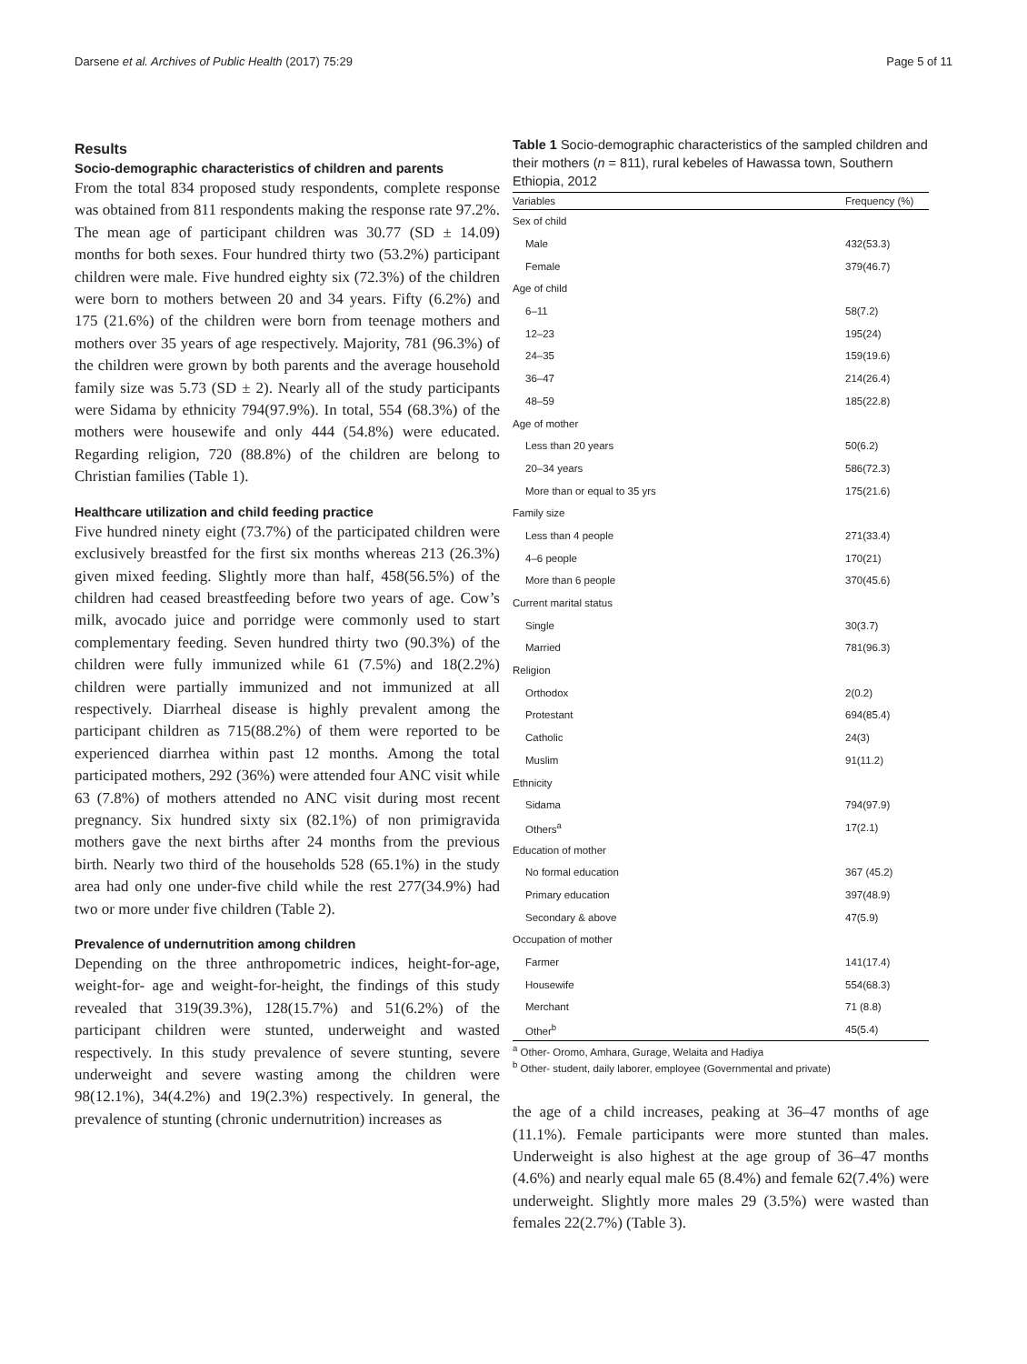Darsene et al. Archives of Public Health (2017) 75:29 Page 5 of 11
Results
Socio-demographic characteristics of children and parents
From the total 834 proposed study respondents, complete response was obtained from 811 respondents making the response rate 97.2%. The mean age of participant children was 30.77 (SD ± 14.09) months for both sexes. Four hundred thirty two (53.2%) participant children were male. Five hundred eighty six (72.3%) of the children were born to mothers between 20 and 34 years. Fifty (6.2%) and 175 (21.6%) of the children were born from teenage mothers and mothers over 35 years of age respectively. Majority, 781 (96.3%) of the children were grown by both parents and the average household family size was 5.73 (SD ± 2). Nearly all of the study participants were Sidama by ethnicity 794(97.9%). In total, 554 (68.3%) of the mothers were housewife and only 444 (54.8%) were educated. Regarding religion, 720 (88.8%) of the children are belong to Christian families (Table 1).
Healthcare utilization and child feeding practice
Five hundred ninety eight (73.7%) of the participated children were exclusively breastfed for the first six months whereas 213 (26.3%) given mixed feeding. Slightly more than half, 458(56.5%) of the children had ceased breastfeeding before two years of age. Cow’s milk, avocado juice and porridge were commonly used to start complementary feeding. Seven hundred thirty two (90.3%) of the children were fully immunized while 61 (7.5%) and 18(2.2%) children were partially immunized and not immunized at all respectively. Diarrheal disease is highly prevalent among the participant children as 715(88.2%) of them were reported to be experienced diarrhea within past 12 months. Among the total participated mothers, 292 (36%) were attended four ANC visit while 63 (7.8%) of mothers attended no ANC visit during most recent pregnancy. Six hundred sixty six (82.1%) of non primigravida mothers gave the next births after 24 months from the previous birth. Nearly two third of the households 528 (65.1%) in the study area had only one under-five child while the rest 277(34.9%) had two or more under five children (Table 2).
Prevalence of undernutrition among children
Depending on the three anthropometric indices, height-for-age, weight-for- age and weight-for-height, the findings of this study revealed that 319(39.3%), 128(15.7%) and 51(6.2%) of the participant children were stunted, underweight and wasted respectively. In this study prevalence of severe stunting, severe underweight and severe wasting among the children were 98(12.1%), 34(4.2%) and 19(2.3%) respectively. In general, the prevalence of stunting (chronic undernutrition) increases as
Table 1 Socio-demographic characteristics of the sampled children and their mothers (n = 811), rural kebeles of Hawassa town, Southern Ethiopia, 2012
| Variables | Frequency (%) |
| --- | --- |
| Sex of child | |
| Male | 432(53.3) |
| Female | 379(46.7) |
| Age of child | |
| 6–11 | 58(7.2) |
| 12–23 | 195(24) |
| 24–35 | 159(19.6) |
| 36–47 | 214(26.4) |
| 48–59 | 185(22.8) |
| Age of mother | |
| Less than 20 years | 50(6.2) |
| 20–34 years | 586(72.3) |
| More than or equal to 35 yrs | 175(21.6) |
| Family size | |
| Less than 4 people | 271(33.4) |
| 4–6 people | 170(21) |
| More than 6 people | 370(45.6) |
| Current marital status | |
| Single | 30(3.7) |
| Married | 781(96.3) |
| Religion | |
| Orthodox | 2(0.2) |
| Protestant | 694(85.4) |
| Catholic | 24(3) |
| Muslim | 91(11.2) |
| Ethnicity | |
| Sidama | 794(97.9) |
| Others<sup>a</sup> | 17(2.1) |
| Education of mother | |
| No formal education | 367 (45.2) |
| Primary education | 397(48.9) |
| Secondary & above | 47(5.9) |
| Occupation of mother | |
| Farmer | 141(17.4) |
| Housewife | 554(68.3) |
| Merchant | 71 (8.8) |
| Other<sup>b</sup> | 45(5.4) |
<sup>a</sup> Other- Oromo, Amhara, Gurage, Welaita and Hadiya
<sup>b</sup> Other- student, daily laborer, employee (Governmental and private)
the age of a child increases, peaking at 36–47 months of age (11.1%). Female participants were more stunted than males. Underweight is also highest at the age group of 36–47 months (4.6%) and nearly equal male 65 (8.4%) and female 62(7.4%) were underweight. Slightly more males 29 (3.5%) were wasted than females 22(2.7%) (Table 3).